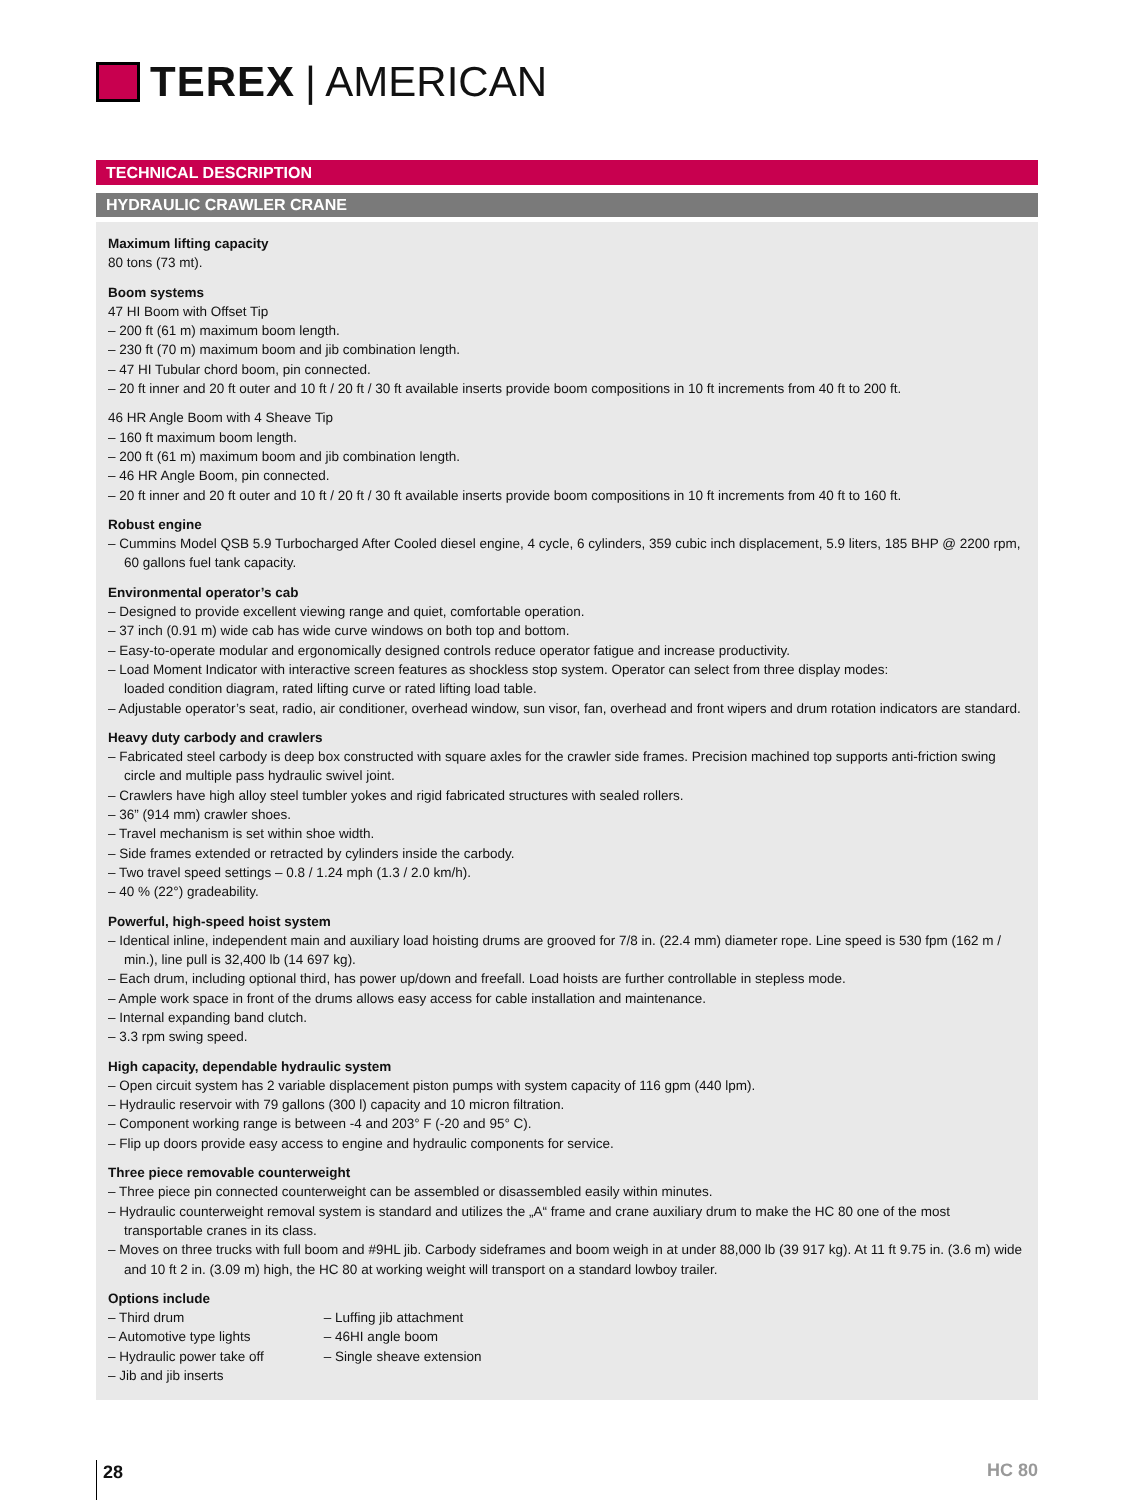TEREX | AMERICAN
TECHNICAL DESCRIPTION
HYDRAULIC CRAWLER CRANE
Maximum lifting capacity
80 tons (73 mt).
Boom systems
47 HI Boom with Offset Tip
– 200 ft (61 m) maximum boom length.
– 230 ft (70 m) maximum boom and jib combination length.
– 47 HI Tubular chord boom, pin connected.
– 20 ft inner and 20 ft outer and 10 ft / 20 ft / 30 ft available inserts provide boom compositions in 10 ft increments from 40 ft to 200 ft.
46 HR Angle Boom with 4 Sheave Tip
– 160 ft maximum boom length.
– 200 ft (61 m) maximum boom and jib combination length.
– 46 HR Angle Boom, pin connected.
– 20 ft inner and 20 ft outer and 10 ft / 20 ft / 30 ft available inserts provide boom compositions in 10 ft increments from 40 ft to 160 ft.
Robust engine
– Cummins Model QSB 5.9 Turbocharged After Cooled diesel engine, 4 cycle, 6 cylinders, 359 cubic inch displacement, 5.9 liters, 185 BHP @ 2200 rpm, 60 gallons fuel tank capacity.
Environmental operator’s cab
– Designed to provide excellent viewing range and quiet, comfortable operation.
– 37 inch (0.91 m) wide cab has wide curve windows on both top and bottom.
– Easy-to-operate modular and ergonomically designed controls reduce operator fatigue and increase productivity.
– Load Moment Indicator with interactive screen features as shockless stop system. Operator can select from three display modes:
loaded condition diagram, rated lifting curve or rated lifting load table.
– Adjustable operator’s seat, radio, air conditioner, overhead window, sun visor, fan, overhead and front wipers and drum rotation indicators are standard.
Heavy duty carbody and crawlers
– Fabricated steel carbody is deep box constructed with square axles for the crawler side frames. Precision machined top supports anti-friction swing circle and multiple pass hydraulic swivel joint.
– Crawlers have high alloy steel tumbler yokes and rigid fabricated structures with sealed rollers.
– 36” (914 mm) crawler shoes.
– Travel mechanism is set within shoe width.
– Side frames extended or retracted by cylinders inside the carbody.
– Two travel speed settings – 0.8 / 1.24 mph (1.3 / 2.0 km/h).
– 40 % (22°) gradeability.
Powerful, high-speed hoist system
– Identical inline, independent main and auxiliary load hoisting drums are grooved for 7/8 in. (22.4 mm) diameter rope. Line speed is 530 fpm (162 m / min.), line pull is 32,400 lb (14 697 kg).
– Each drum, including optional third, has power up/down and freefall. Load hoists are further controllable in stepless mode.
– Ample work space in front of the drums allows easy access for cable installation and maintenance.
– Internal expanding band clutch.
– 3.3 rpm swing speed.
High capacity, dependable hydraulic system
– Open circuit system has 2 variable displacement piston pumps with system capacity of 116 gpm (440 lpm).
– Hydraulic reservoir with 79 gallons (300 l) capacity and 10 micron filtration.
– Component working range is between -4 and 203° F (-20 and 95° C).
– Flip up doors provide easy access to engine and hydraulic components for service.
Three piece removable counterweight
– Three piece pin connected counterweight can be assembled or disassembled easily within minutes.
– Hydraulic counterweight removal system is standard and utilizes the „A“ frame and crane auxiliary drum to make the HC 80 one of the most transportable cranes in its class.
– Moves on three trucks with full boom and #9HL jib. Carbody sideframes and boom weigh in at under 88,000 lb (39 917 kg). At 11 ft 9.75 in. (3.6 m) wide and 10 ft 2 in. (3.09 m) high, the HC 80 at working weight will transport on a standard lowboy trailer.
Options include
– Third drum
– Automotive type lights
– Hydraulic power take off
– Jib and jib inserts
– Luffing jib attachment
– 46HI angle boom
– Single sheave extension
28 HC 80